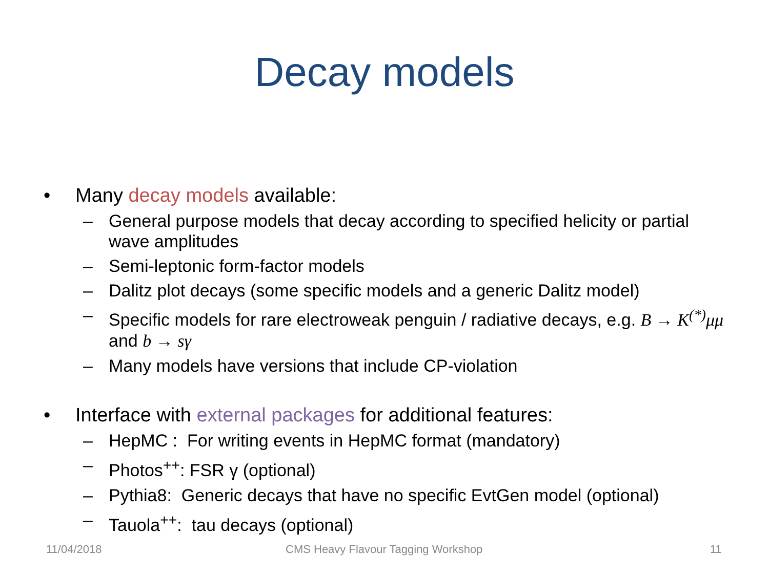Decay models
• Many decay models available:
– General purpose models that decay according to specified helicity or partial wave amplitudes
– Semi-leptonic form-factor models
– Dalitz plot decays (some specific models and a generic Dalitz model)
– Specific models for rare electroweak penguin / radiative decays, e.g. B → K<sup>(*)</sup>μμ and b → sγ
– Many models have versions that include CP-violation
• Interface with external packages for additional features:
– HepMC : For writing events in HepMC format (mandatory)
– Photos<sup>++</sup>: FSR γ (optional)
– Pythia8: Generic decays that have no specific EvtGen model (optional)
– Tauola<sup>++</sup>: tau decays (optional)
11/04/2018
CMS Heavy Flavour Tagging Workshop
11